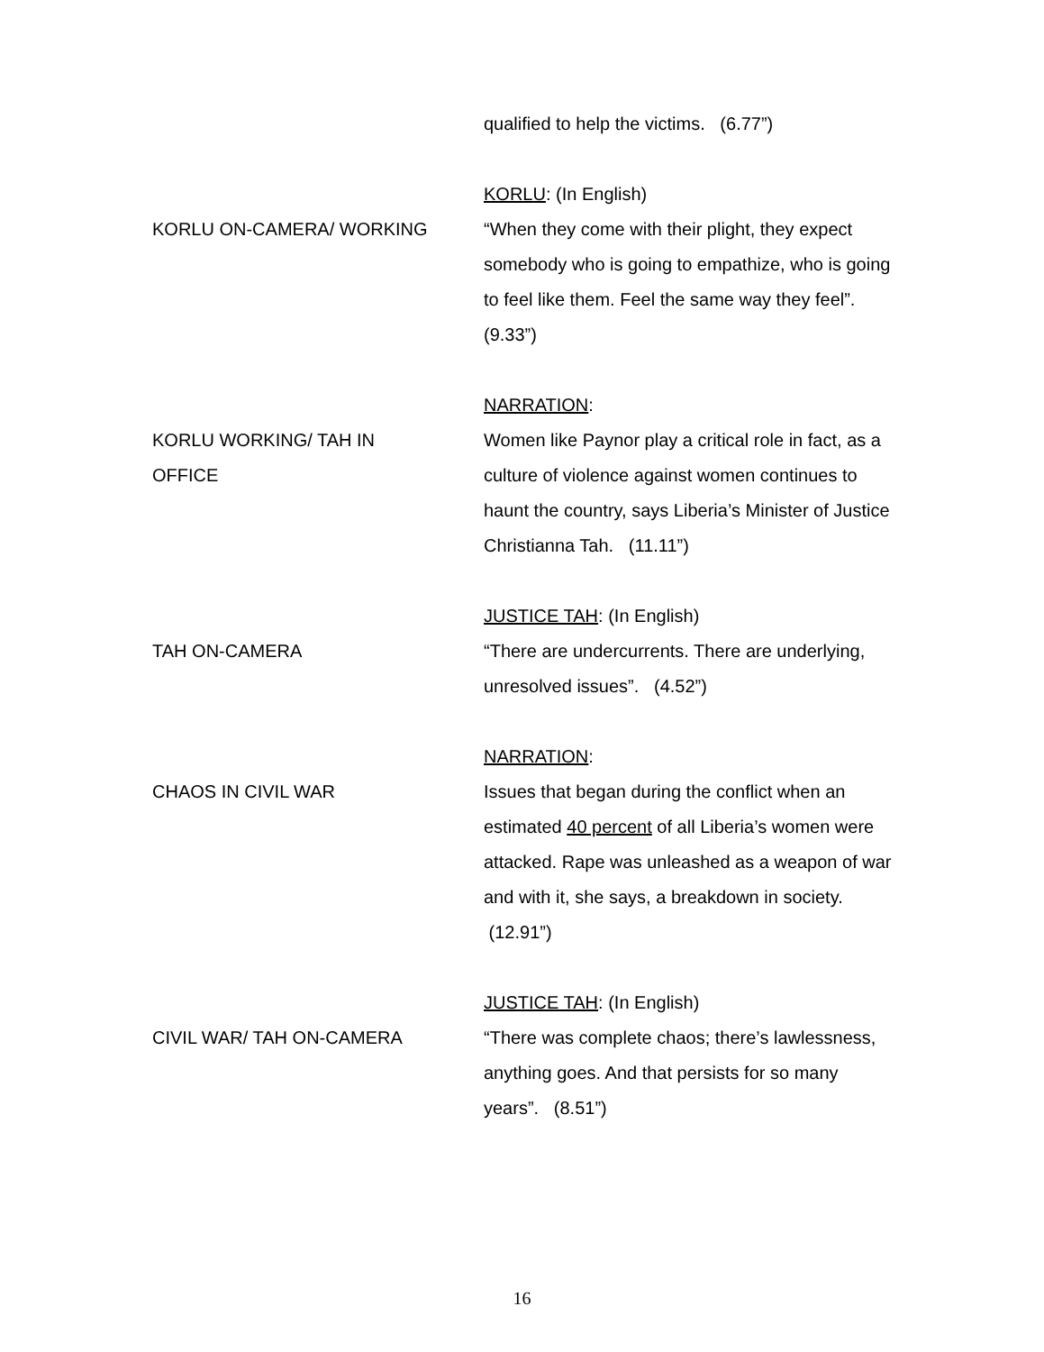qualified to help the victims. (6.77”)
KORLU ON-CAMERA/ WORKING
KORLU: (In English)
“When they come with their plight, they expect somebody who is going to empathize, who is going to feel like them. Feel the same way they feel”. (9.33”)
KORLU WORKING/ TAH IN
OFFICE
NARRATION:
Women like Paynor play a critical role in fact, as a culture of violence against women continues to haunt the country, says Liberia’s Minister of Justice Christianna Tah. (11.11”)
TAH ON-CAMERA
JUSTICE TAH: (In English)
“There are undercurrents. There are underlying, unresolved issues”. (4.52”)
CHAOS IN CIVIL WAR
NARRATION:
Issues that began during the conflict when an estimated 40 percent of all Liberia’s women were attacked. Rape was unleashed as a weapon of war and with it, she says, a breakdown in society. (12.91”)
CIVIL WAR/ TAH ON-CAMERA
JUSTICE TAH: (In English)
“There was complete chaos; there’s lawlessness, anything goes. And that persists for so many years”. (8.51”)
16